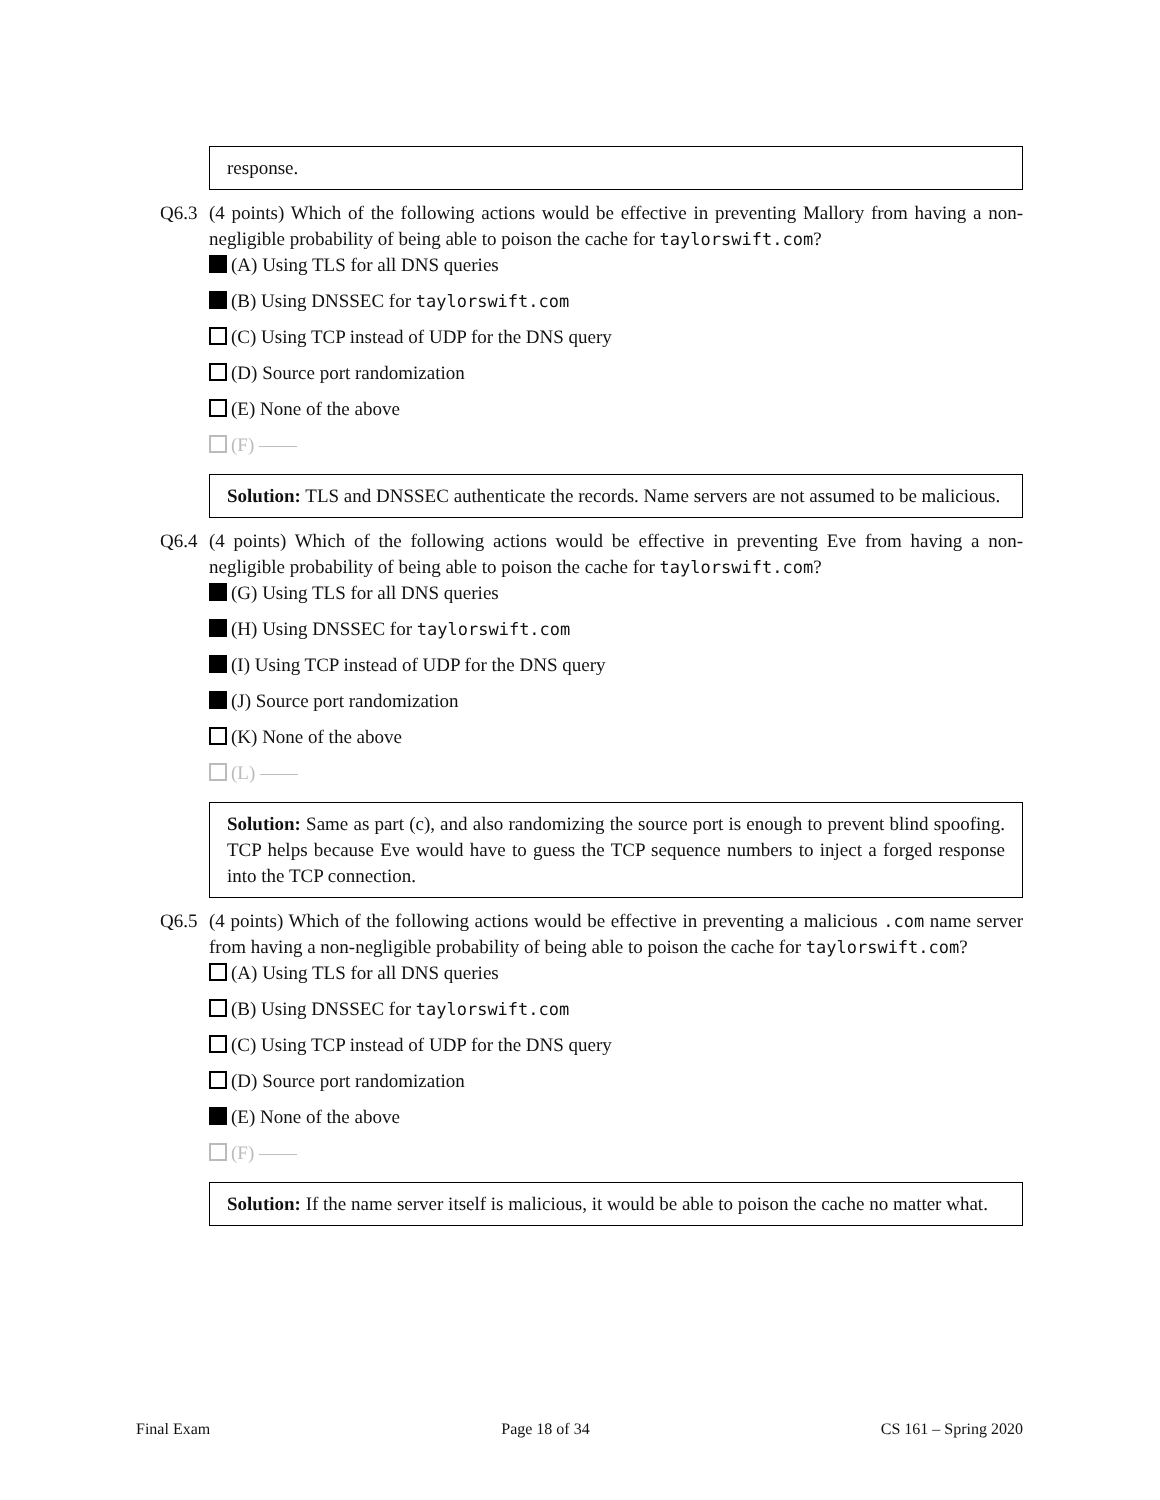response.
Q6.3 (4 points) Which of the following actions would be effective in preventing Mallory from having a non-negligible probability of being able to poison the cache for taylorswift.com?
(A) Using TLS for all DNS queries
(B) Using DNSSEC for taylorswift.com
(C) Using TCP instead of UDP for the DNS query
(D) Source port randomization
(E) None of the above
(F) ——
Solution: TLS and DNSSEC authenticate the records. Name servers are not assumed to be malicious.
Q6.4 (4 points) Which of the following actions would be effective in preventing Eve from having a non-negligible probability of being able to poison the cache for taylorswift.com?
(G) Using TLS for all DNS queries
(H) Using DNSSEC for taylorswift.com
(I) Using TCP instead of UDP for the DNS query
(J) Source port randomization
(K) None of the above
(L) ——
Solution: Same as part (c), and also randomizing the source port is enough to prevent blind spoofing. TCP helps because Eve would have to guess the TCP sequence numbers to inject a forged response into the TCP connection.
Q6.5 (4 points) Which of the following actions would be effective in preventing a malicious .com name server from having a non-negligible probability of being able to poison the cache for taylorswift.com?
(A) Using TLS for all DNS queries
(B) Using DNSSEC for taylorswift.com
(C) Using TCP instead of UDP for the DNS query
(D) Source port randomization
(E) None of the above
(F) ——
Solution: If the name server itself is malicious, it would be able to poison the cache no matter what.
Final Exam Page 18 of 34 CS 161 – Spring 2020